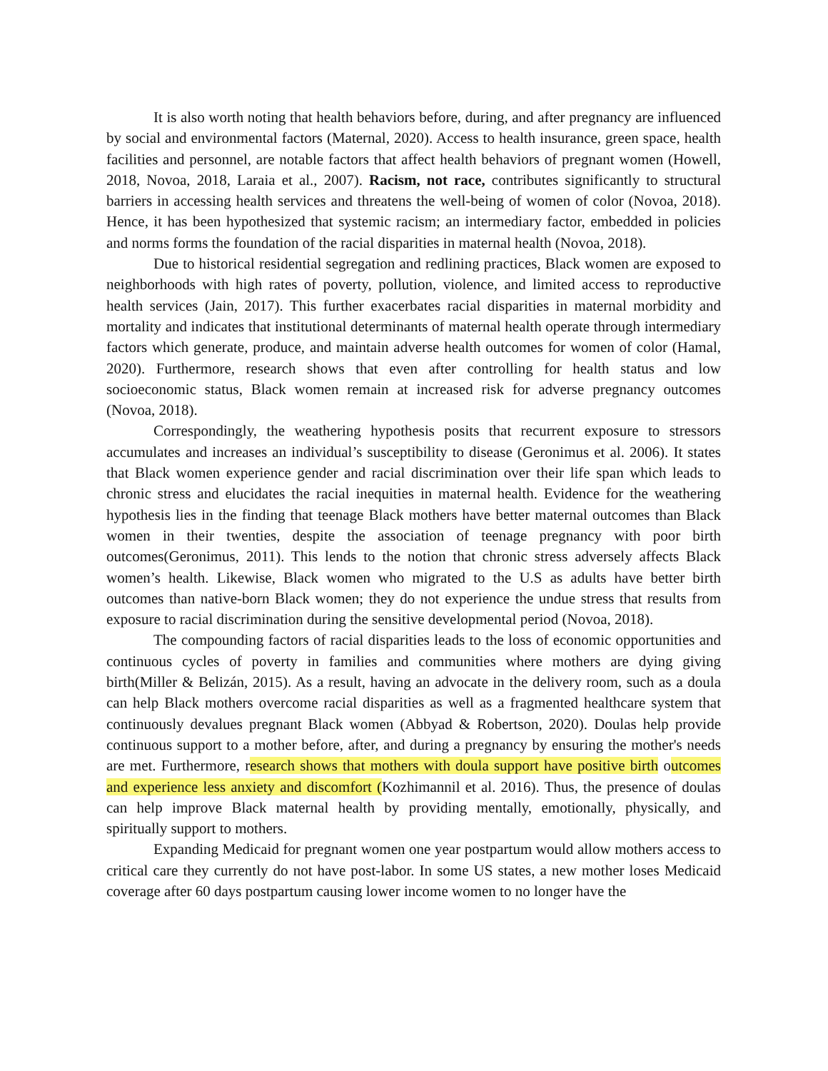It is also worth noting that health behaviors before, during, and after pregnancy are influenced by social and environmental factors (Maternal, 2020). Access to health insurance, green space, health facilities and personnel, are notable factors that affect health behaviors of pregnant women (Howell, 2018, Novoa, 2018, Laraia et al., 2007). Racism, not race, contributes significantly to structural barriers in accessing health services and threatens the well-being of women of color (Novoa, 2018). Hence, it has been hypothesized that systemic racism; an intermediary factor, embedded in policies and norms forms the foundation of the racial disparities in maternal health (Novoa, 2018).
Due to historical residential segregation and redlining practices, Black women are exposed to neighborhoods with high rates of poverty, pollution, violence, and limited access to reproductive health services (Jain, 2017). This further exacerbates racial disparities in maternal morbidity and mortality and indicates that institutional determinants of maternal health operate through intermediary factors which generate, produce, and maintain adverse health outcomes for women of color (Hamal, 2020). Furthermore, research shows that even after controlling for health status and low socioeconomic status, Black women remain at increased risk for adverse pregnancy outcomes (Novoa, 2018).
Correspondingly, the weathering hypothesis posits that recurrent exposure to stressors accumulates and increases an individual’s susceptibility to disease (Geronimus et al. 2006). It states that Black women experience gender and racial discrimination over their life span which leads to chronic stress and elucidates the racial inequities in maternal health. Evidence for the weathering hypothesis lies in the finding that teenage Black mothers have better maternal outcomes than Black women in their twenties, despite the association of teenage pregnancy with poor birth outcomes(Geronimus, 2011). This lends to the notion that chronic stress adversely affects Black women’s health. Likewise, Black women who migrated to the U.S as adults have better birth outcomes than native-born Black women; they do not experience the undue stress that results from exposure to racial discrimination during the sensitive developmental period (Novoa, 2018).
The compounding factors of racial disparities leads to the loss of economic opportunities and continuous cycles of poverty in families and communities where mothers are dying giving birth(Miller & Belizán, 2015). As a result, having an advocate in the delivery room, such as a doula can help Black mothers overcome racial disparities as well as a fragmented healthcare system that continuously devalues pregnant Black women (Abbyad & Robertson, 2020). Doulas help provide continuous support to a mother before, after, and during a pregnancy by ensuring the mother's needs are met. Furthermore, research shows that mothers with doula support have positive birth outcomes and experience less anxiety and discomfort (Kozhimannil et al. 2016). Thus, the presence of doulas can help improve Black maternal health by providing mentally, emotionally, physically, and spiritually support to mothers.
Expanding Medicaid for pregnant women one year postpartum would allow mothers access to critical care they currently do not have post-labor. In some US states, a new mother loses Medicaid coverage after 60 days postpartum causing lower income women to no longer have the